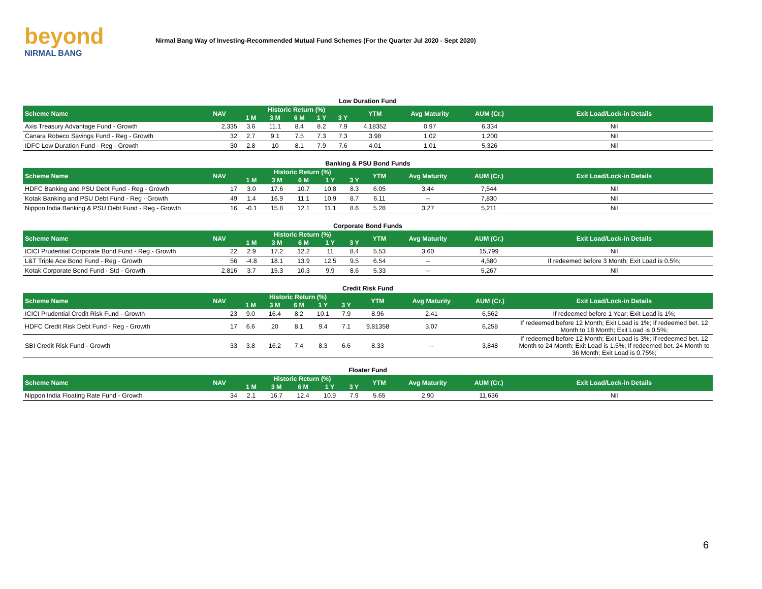beyond
NIRMAL BANG
Nirmal Bang Way of Investing-Recommended Mutual Fund Schemes (For the Quarter Jul 2020 - Sept 2020)
Low Duration Fund
| Scheme Name | NAV | Historic Return (%) | | | | | YTM | Avg Maturity | AUM (Cr.) | Exit Load/Lock-in Details |
| --- | --- | --- | --- | --- | --- | --- | --- | --- | --- | --- |
| | | 1 M | 3 M | 6 M | 1 Y | 3 Y | | | | |
| Axis Treasury Advantage Fund - Growth | 2,335 | 3.6 | 11.1 | 8.4 | 8.2 | 7.9 | 4.18352 | 0.97 | 6,334 | Nil |
| Canara Robeco Savings Fund - Reg - Growth | 32 | 2.7 | 9.1 | 7.5 | 7.3 | 7.3 | 3.98 | 1.02 | 1,200 | Nil |
| IDFC Low Duration Fund - Reg - Growth | 30 | 2.8 | 10 | 8.1 | 7.9 | 7.6 | 4.01 | 1.01 | 5,326 | Nil |
Banking & PSU Bond Funds
| Scheme Name | NAV | Historic Return (%) | | | | | YTM | Avg Maturity | AUM (Cr.) | Exit Load/Lock-in Details |
| --- | --- | --- | --- | --- | --- | --- | --- | --- | --- | --- |
| | | 1 M | 3 M | 6 M | 1 Y | 3 Y | | | | |
| HDFC Banking and PSU Debt Fund - Reg - Growth | 17 | 3.0 | 17.6 | 10.7 | 10.8 | 8.3 | 6.05 | 3.44 | 7,544 | Nil |
| Kotak Banking and PSU Debt Fund - Reg - Growth | 49 | 1.4 | 16.9 | 11.1 | 10.9 | 8.7 | 6.11 | -- | 7,830 | Nil |
| Nippon India Banking & PSU Debt Fund - Reg - Growth | 16 | -0.1 | 15.8 | 12.1 | 11.1 | 8.6 | 5.28 | 3.27 | 5,211 | Nil |
Corporate Bond Funds
| Scheme Name | NAV | Historic Return (%) | | | | | YTM | Avg Maturity | AUM (Cr.) | Exit Load/Lock-in Details |
| --- | --- | --- | --- | --- | --- | --- | --- | --- | --- | --- |
| | | 1 M | 3 M | 6 M | 1 Y | 3 Y | | | | |
| ICICI Prudential Corporate Bond Fund - Reg - Growth | 22 | 2.9 | 17.2 | 12.2 | 11 | 8.4 | 5.53 | 3.60 | 15,799 | Nil |
| L&T Triple Ace Bond Fund - Reg - Growth | 56 | -4.8 | 18.1 | 13.9 | 12.5 | 9.5 | 6.54 | -- | 4,580 | If redeemed before 3 Month; Exit Load is 0.5%; |
| Kotak Corporate Bond Fund - Std - Growth | 2,816 | 3.7 | 15.3 | 10.3 | 9.9 | 8.6 | 5.33 | -- | 5,267 | Nil |
Credit Risk Fund
| Scheme Name | NAV | Historic Return (%) | | | | | YTM | Avg Maturity | AUM (Cr.) | Exit Load/Lock-in Details |
| --- | --- | --- | --- | --- | --- | --- | --- | --- | --- | --- |
| | | 1 M | 3 M | 6 M | 1 Y | 3 Y | | | | |
| ICICI Prudential Credit Risk Fund - Growth | 23 | 9.0 | 16.4 | 8.2 | 10.1 | 7.9 | 8.96 | 2.41 | 6,562 | If redeemed before 1 Year; Exit Load is 1%; |
| HDFC Credit Risk Debt Fund - Reg - Growth | 17 | 6.6 | 20 | 8.1 | 9.4 | 7.1 | 9.81358 | 3.07 | 6,258 | If redeemed before 12 Month; Exit Load is 1%; If redeemed bet. 12 Month to 18 Month; Exit Load is 0.5%; |
| SBI Credit Risk Fund - Growth | 33 | 3.8 | 16.2 | 7.4 | 8.3 | 6.6 | 8.33 | -- | 3,848 | If redeemed before 12 Month; Exit Load is 3%; If redeemed bet. 12 Month to 24 Month; Exit Load is 1.5%; If redeemed bet. 24 Month to 36 Month; Exit Load is 0.75%; |
Floater Fund
| Scheme Name | NAV | Historic Return (%) | | | | | YTM | Avg Maturity | AUM (Cr.) | Exit Load/Lock-in Details |
| --- | --- | --- | --- | --- | --- | --- | --- | --- | --- | --- |
| | | 1 M | 3 M | 6 M | 1 Y | 3 Y | | | | |
| Nippon India Floating Rate Fund - Growth | 34 | 2.1 | 16.7 | 12.4 | 10.9 | 7.9 | 5.65 | 2.90 | 11,636 | Nil |
6